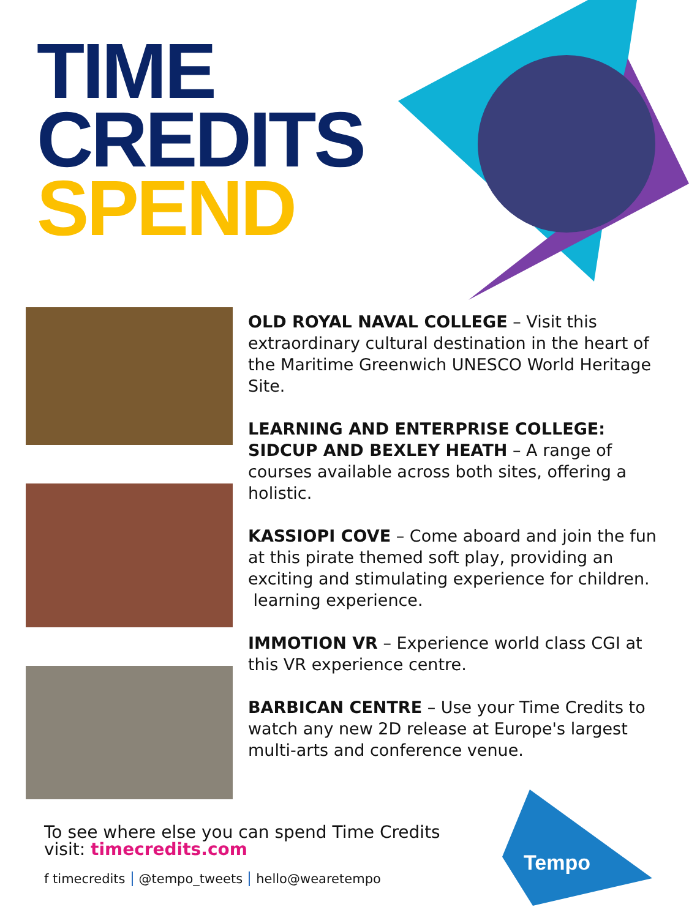TIME
CREDITS
SPEND
OLD ROYAL NAVAL COLLEGE – Visit this extraordinary cultural destination in the heart of the Maritime Greenwich UNESCO World Heritage Site.
LEARNING AND ENTERPRISE COLLEGE: SIDCUP AND BEXLEY HEATH – A range of courses available across both sites, offering a holistic.
KASSIOPI COVE – Come aboard and join the fun at this pirate themed soft play, providing an exciting and stimulating experience for children.
learning experience.
IMMOTION VR – Experience world class CGI at this VR experience centre.
BARBICAN CENTRE – Use your Time Credits to watch any new 2D release at Europe's largest multi-arts and conference venue.
To see where else you can spend Time Credits
visit: timecredits.com
f timecredits @tempo_tweets hello@wearetempo
Tempo